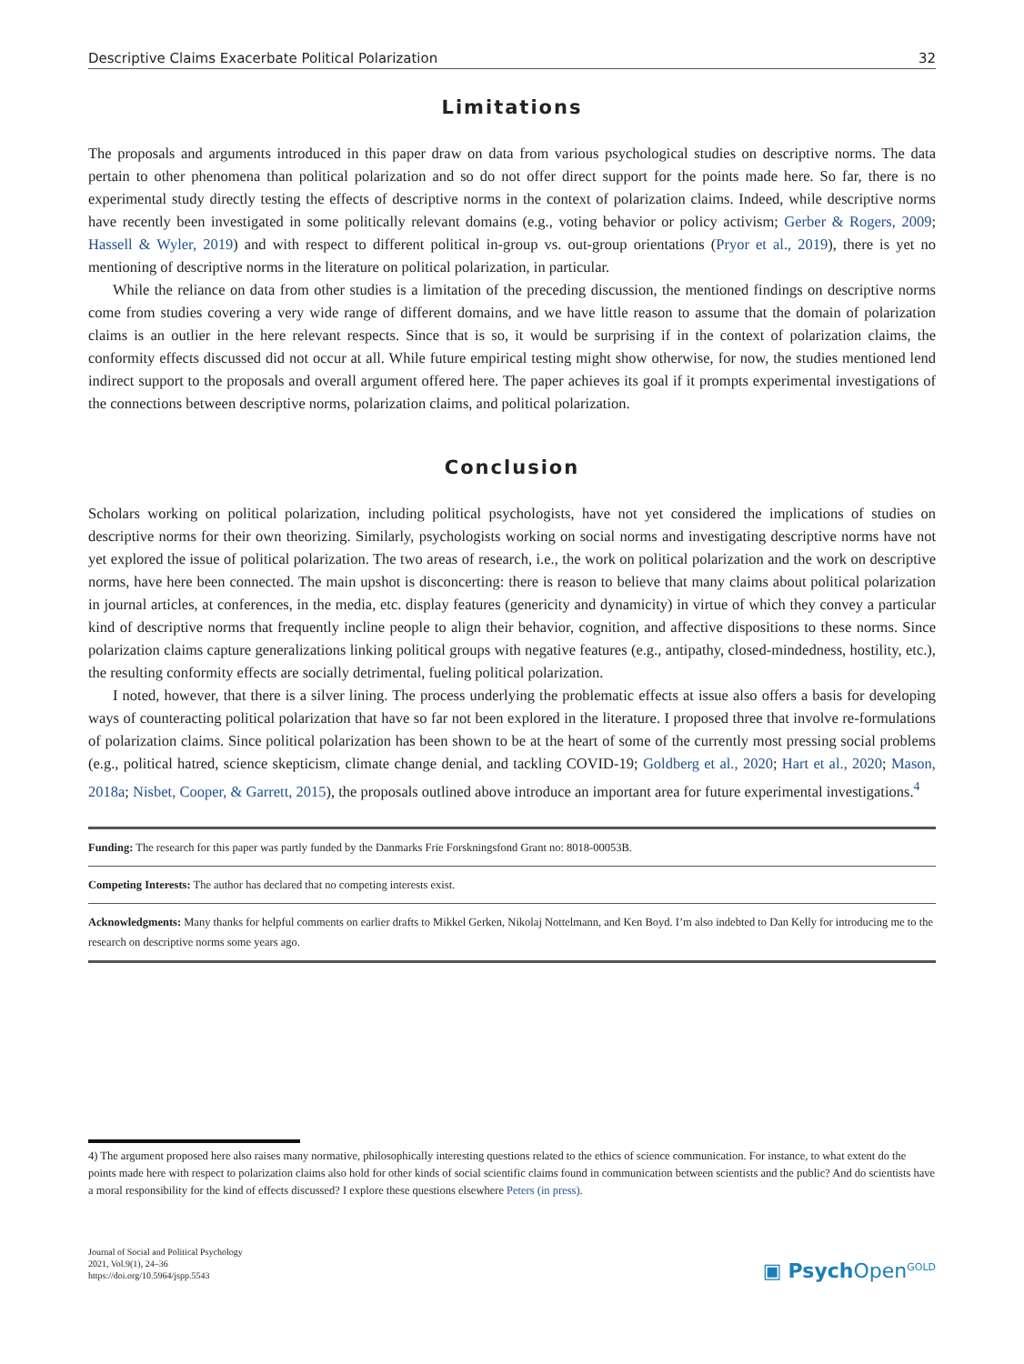Descriptive Claims Exacerbate Political Polarization 32
Limitations
The proposals and arguments introduced in this paper draw on data from various psychological studies on descriptive norms. The data pertain to other phenomena than political polarization and so do not offer direct support for the points made here. So far, there is no experimental study directly testing the effects of descriptive norms in the context of polarization claims. Indeed, while descriptive norms have recently been investigated in some politically relevant domains (e.g., voting behavior or policy activism; Gerber & Rogers, 2009; Hassell & Wyler, 2019) and with respect to different political in-group vs. out-group orientations (Pryor et al., 2019), there is yet no mentioning of descriptive norms in the literature on political polarization, in particular.
While the reliance on data from other studies is a limitation of the preceding discussion, the mentioned findings on descriptive norms come from studies covering a very wide range of different domains, and we have little reason to assume that the domain of polarization claims is an outlier in the here relevant respects. Since that is so, it would be surprising if in the context of polarization claims, the conformity effects discussed did not occur at all. While future empirical testing might show otherwise, for now, the studies mentioned lend indirect support to the proposals and overall argument offered here. The paper achieves its goal if it prompts experimental investigations of the connections between descriptive norms, polarization claims, and political polarization.
Conclusion
Scholars working on political polarization, including political psychologists, have not yet considered the implications of studies on descriptive norms for their own theorizing. Similarly, psychologists working on social norms and investi­gating descriptive norms have not yet explored the issue of political polarization. The two areas of research, i.e., the work on political polarization and the work on descriptive norms, have here been connected. The main upshot is disconcerting: there is reason to believe that many claims about political polarization in journal articles, at conferences, in the media, etc. display features (genericity and dynamicity) in virtue of which they convey a particular kind of descriptive norms that frequently incline people to align their behavior, cognition, and affective dispositions to these norms. Since polarization claims capture generalizations linking political groups with negative features (e.g., antipathy, closed-mindedness, hostility, etc.), the resulting conformity effects are socially detrimental, fueling political polarization.
I noted, however, that there is a silver lining. The process underlying the problematic effects at issue also offers a basis for developing ways of counteracting political polarization that have so far not been explored in the literature. I proposed three that involve re-formulations of polarization claims. Since political polarization has been shown to be at the heart of some of the currently most pressing social problems (e.g., political hatred, science skepticism, climate change denial, and tackling COVID-19; Goldberg et al., 2020; Hart et al., 2020; Mason, 2018a; Nisbet, Cooper, & Garrett, 2015), the proposals outlined above introduce an important area for future experimental investigations.<sup>4</sup>
Funding: The research for this paper was partly funded by the Danmarks Frie Forskningsfond Grant no: 8018-00053B.
Competing Interests: The author has declared that no competing interests exist.
Acknowledgments: Many thanks for helpful comments on earlier drafts to Mikkel Gerken, Nikolaj Nottelmann, and Ken Boyd. I’m also indebted to Dan Kelly for introducing me to the research on descriptive norms some years ago.
4) The argument proposed here also raises many normative, philosophically interesting questions related to the ethics of science communication. For instance, to what extent do the points made here with respect to polarization claims also hold for other kinds of social scientific claims found in communication between scientists and the public? And do scientists have a moral responsibility for the kind of effects discussed? I explore these questions elsewhere Peters (in press).
Journal of Social and Political Psychology
2021, Vol.9(1), 24–36
https://doi.org/10.5964/jspp.5543
▣ Psych Open<sup>GOLD</sup>